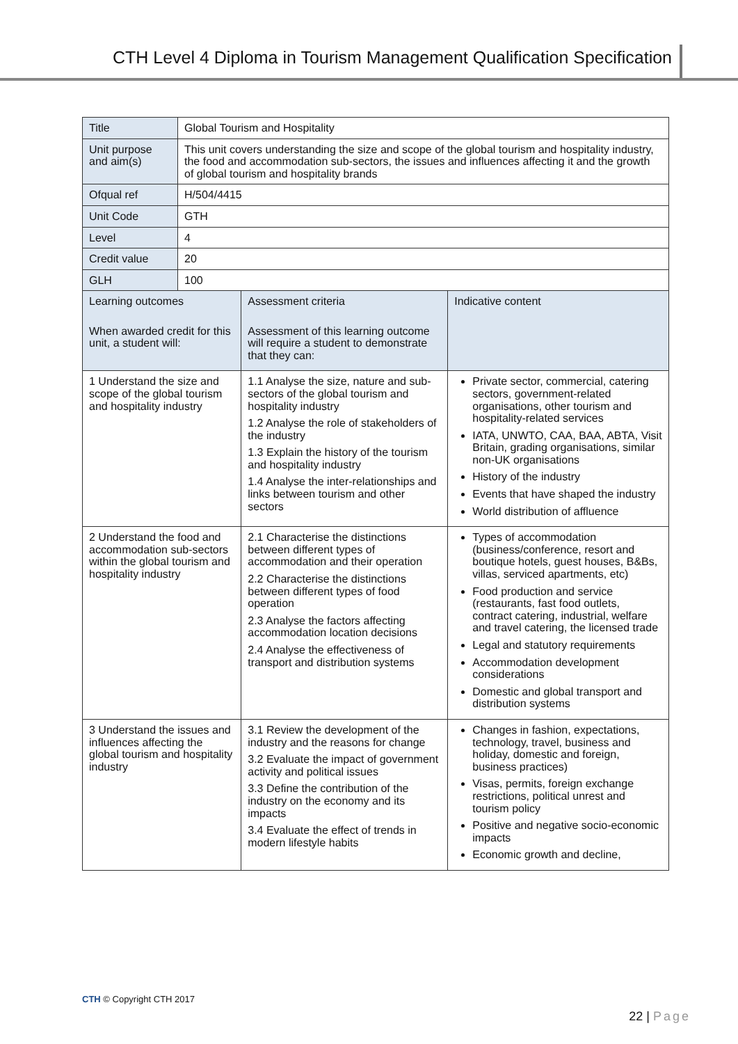CTH Level 4 Diploma in Tourism Management Qualification Specification
| Title | Global Tourism and Hospitality | | |
| Unit purpose and aim(s) | This unit covers understanding the size and scope of the global tourism and hospitality industry, the food and accommodation sub-sectors, the issues and influences affecting it and the growth of global tourism and hospitality brands | | |
| Ofqual ref | H/504/4415 | | |
| Unit Code | GTH | | |
| Level | 4 | | |
| Credit value | 20 | | |
| GLH | 100 | | |
| Learning outcomes When awarded credit for this unit, a student will: | | Assessment criteria Assessment of this learning outcome will require a student to demonstrate that they can: | Indicative content |
| 1 Understand the size and scope of the global tourism and hospitality industry | | 1.1 Analyse the size, nature and sub-sectors of the global tourism and hospitality industry 1.2 Analyse the role of stakeholders of the industry 1.3 Explain the history of the tourism and hospitality industry 1.4 Analyse the inter-relationships and links between tourism and other sectors | Private sector, commercial, catering sectors, government-related organisations, other tourism and hospitality-related services IATA, UNWTO, CAA, BAA, ABTA, Visit Britain, grading organisations, similar non-UK organisations History of the industry Events that have shaped the industry World distribution of affluence |
| 2 Understand the food and accommodation sub-sectors within the global tourism and hospitality industry | | 2.1 Characterise the distinctions between different types of accommodation and their operation 2.2 Characterise the distinctions between different types of food operation 2.3 Analyse the factors affecting accommodation location decisions 2.4 Analyse the effectiveness of transport and distribution systems | Types of accommodation (business/conference, resort and boutique hotels, guest houses, B&Bs, villas, serviced apartments, etc) Food production and service (restaurants, fast food outlets, contract catering, industrial, welfare and travel catering, the licensed trade Legal and statutory requirements Accommodation development considerations Domestic and global transport and distribution systems |
| 3 Understand the issues and influences affecting the global tourism and hospitality industry | | 3.1 Review the development of the industry and the reasons for change 3.2 Evaluate the impact of government activity and political issues 3.3 Define the contribution of the industry on the economy and its impacts 3.4 Evaluate the effect of trends in modern lifestyle habits | Changes in fashion, expectations, technology, travel, business and holiday, domestic and foreign, business practices) Visas, permits, foreign exchange restrictions, political unrest and tourism policy Positive and negative socio-economic impacts Economic growth and decline, |
CTH © Copyright CTH 2017
22 | Page